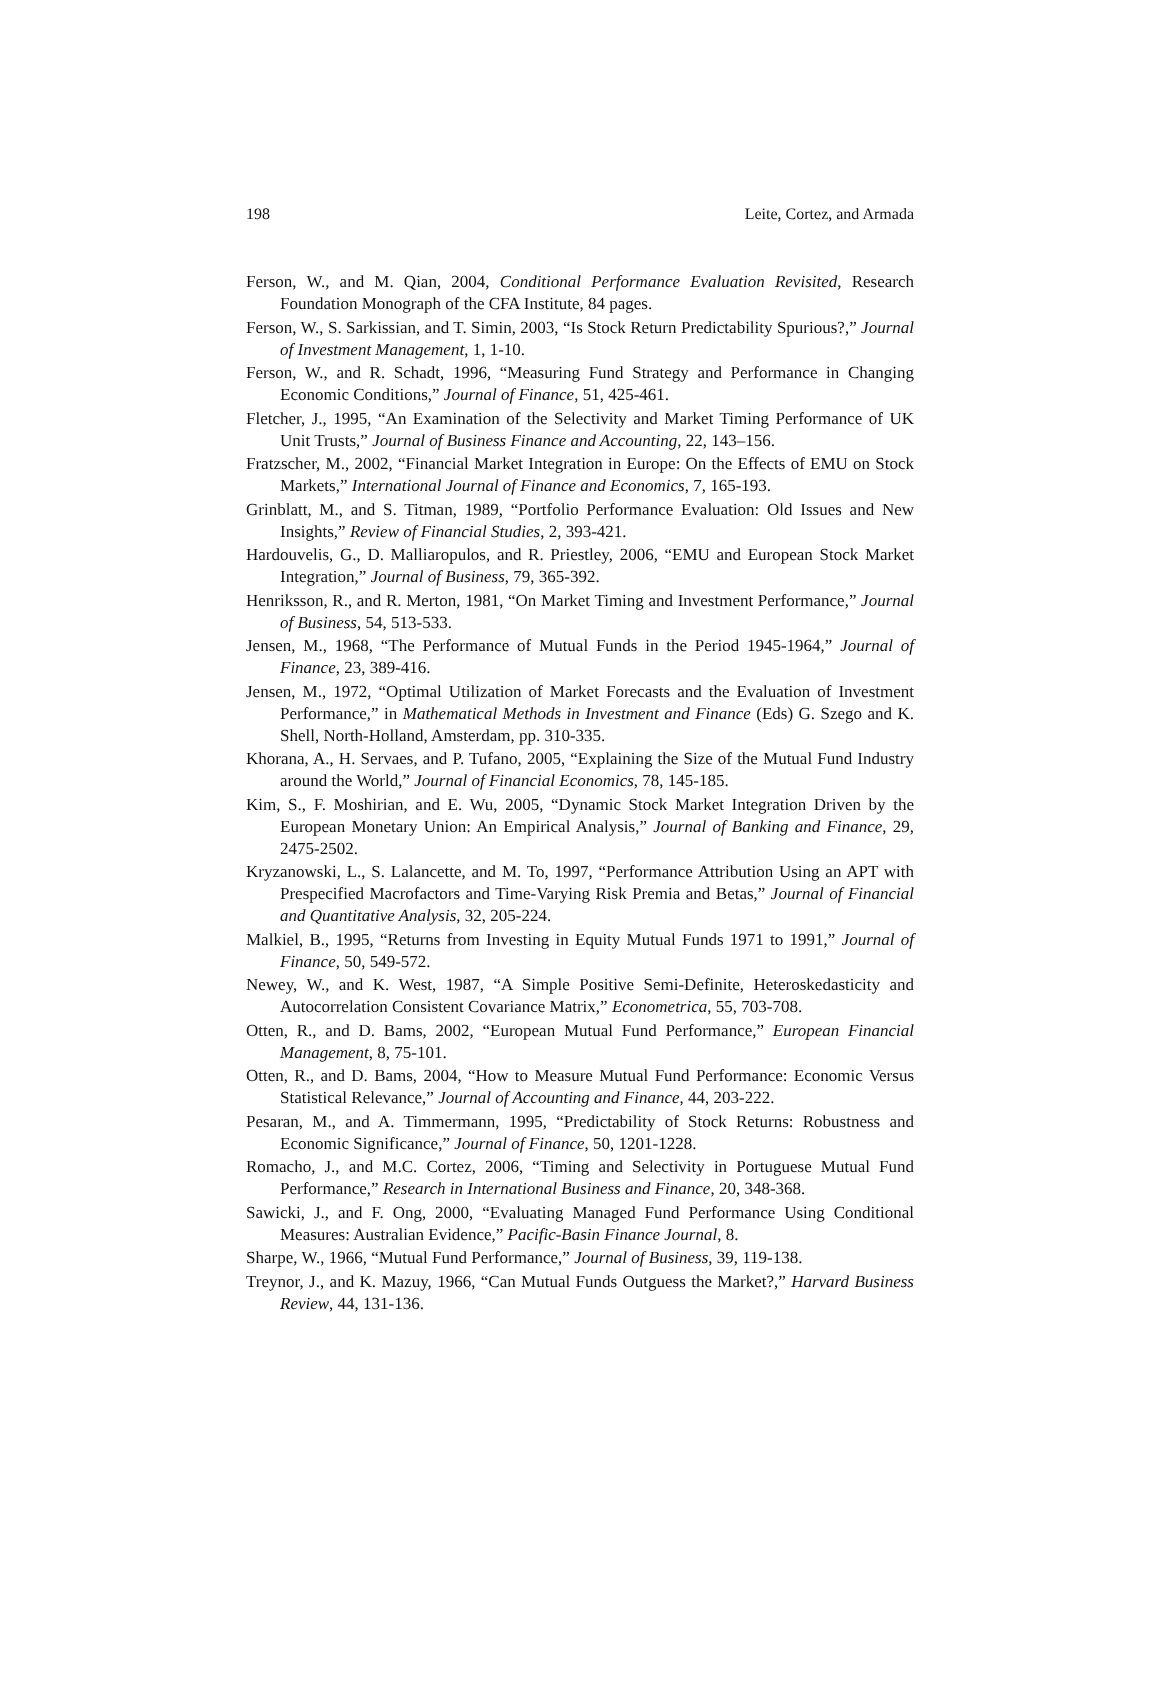198 Leite, Cortez, and Armada
Ferson, W., and M. Qian, 2004, Conditional Performance Evaluation Revisited, Research Foundation Monograph of the CFA Institute, 84 pages.
Ferson, W., S. Sarkissian, and T. Simin, 2003, “Is Stock Return Predictability Spurious?,” Journal of Investment Management, 1, 1-10.
Ferson, W., and R. Schadt, 1996, “Measuring Fund Strategy and Performance in Changing Economic Conditions,” Journal of Finance, 51, 425-461.
Fletcher, J., 1995, “An Examination of the Selectivity and Market Timing Performance of UK Unit Trusts,” Journal of Business Finance and Accounting, 22, 143–156.
Fratzscher, M., 2002, “Financial Market Integration in Europe: On the Effects of EMU on Stock Markets,” International Journal of Finance and Economics, 7, 165-193.
Grinblatt, M., and S. Titman, 1989, “Portfolio Performance Evaluation: Old Issues and New Insights,” Review of Financial Studies, 2, 393-421.
Hardouvelis, G., D. Malliaropulos, and R. Priestley, 2006, “EMU and European Stock Market Integration,” Journal of Business, 79, 365-392.
Henriksson, R., and R. Merton, 1981, “On Market Timing and Investment Performance,” Journal of Business, 54, 513-533.
Jensen, M., 1968, “The Performance of Mutual Funds in the Period 1945-1964,” Journal of Finance, 23, 389-416.
Jensen, M., 1972, “Optimal Utilization of Market Forecasts and the Evaluation of Investment Performance,” in Mathematical Methods in Investment and Finance (Eds) G. Szego and K. Shell, North-Holland, Amsterdam, pp. 310-335.
Khorana, A., H. Servaes, and P. Tufano, 2005, “Explaining the Size of the Mutual Fund Industry around the World,” Journal of Financial Economics, 78, 145-185.
Kim, S., F. Moshirian, and E. Wu, 2005, “Dynamic Stock Market Integration Driven by the European Monetary Union: An Empirical Analysis,” Journal of Banking and Finance, 29, 2475-2502.
Kryzanowski, L., S. Lalancette, and M. To, 1997, “Performance Attribution Using an APT with Prespecified Macrofactors and Time-Varying Risk Premia and Betas,” Journal of Financial and Quantitative Analysis, 32, 205-224.
Malkiel, B., 1995, “Returns from Investing in Equity Mutual Funds 1971 to 1991,” Journal of Finance, 50, 549-572.
Newey, W., and K. West, 1987, “A Simple Positive Semi-Definite, Heteroskedasticity and Autocorrelation Consistent Covariance Matrix,” Econometrica, 55, 703-708.
Otten, R., and D. Bams, 2002, “European Mutual Fund Performance,” European Financial Management, 8, 75-101.
Otten, R., and D. Bams, 2004, “How to Measure Mutual Fund Performance: Economic Versus Statistical Relevance,” Journal of Accounting and Finance, 44, 203-222.
Pesaran, M., and A. Timmermann, 1995, “Predictability of Stock Returns: Robustness and Economic Significance,” Journal of Finance, 50, 1201-1228.
Romacho, J., and M.C. Cortez, 2006, “Timing and Selectivity in Portuguese Mutual Fund Performance,” Research in International Business and Finance, 20, 348-368.
Sawicki, J., and F. Ong, 2000, “Evaluating Managed Fund Performance Using Conditional Measures: Australian Evidence,” Pacific-Basin Finance Journal, 8.
Sharpe, W., 1966, “Mutual Fund Performance,” Journal of Business, 39, 119-138.
Treynor, J., and K. Mazuy, 1966, “Can Mutual Funds Outguess the Market?,” Harvard Business Review, 44, 131-136.